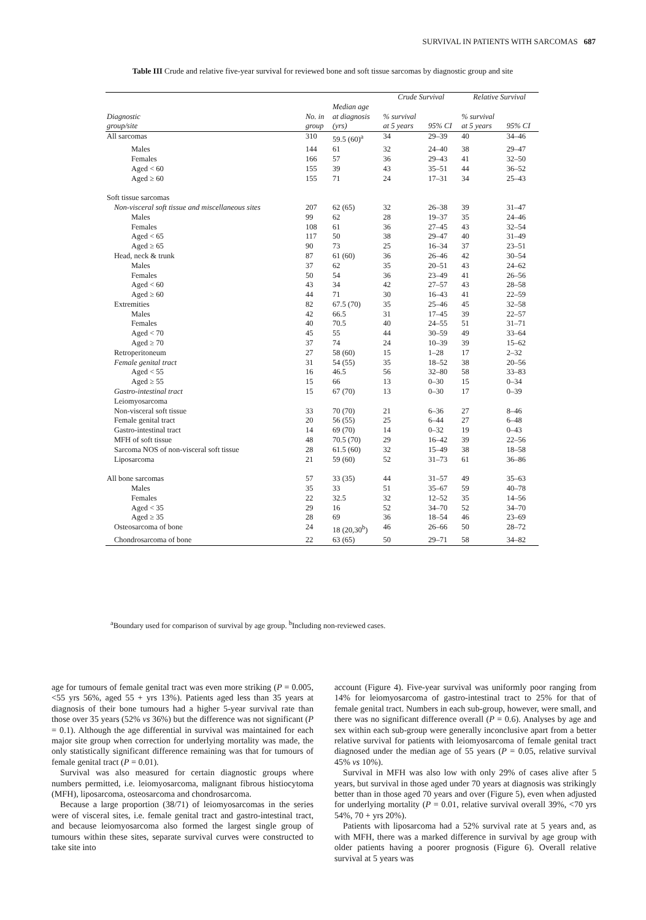SURVIVAL IN PATIENTS WITH SARCOMAS 687
Table III Crude and relative five-year survival for reviewed bone and soft tissue sarcomas by diagnostic group and site
| | | | Crude Survival | | Relative Survival | |
| --- | --- | --- | --- | --- | --- | --- |
| Diagnostic group/site | No. in group | Median age at diagnosis (yrs) | % survival at 5 years | 95% CI | % survival at 5 years | 95% CI |
| All sarcomas | 310 | 59.5 (60)<sup>a</sup> | 34 | 29–39 | 40 | 34–46 |
| Males | 144 | 61 | 32 | 24–40 | 38 | 29–47 |
| Females | 166 | 57 | 36 | 29–43 | 41 | 32–50 |
| Aged < 60 | 155 | 39 | 43 | 35–51 | 44 | 36–52 |
| Aged ≥ 60 | 155 | 71 | 24 | 17–31 | 34 | 25–43 |
| Soft tissue sarcomas | | | | | | |
| Non-visceral soft tissue and miscellaneous sites | 207 | 62 (65) | 32 | 26–38 | 39 | 31–47 |
| Males | 99 | 62 | 28 | 19–37 | 35 | 24–46 |
| Females | 108 | 61 | 36 | 27–45 | 43 | 32–54 |
| Aged < 65 | 117 | 50 | 38 | 29–47 | 40 | 31–49 |
| Aged ≥ 65 | 90 | 73 | 25 | 16–34 | 37 | 23–51 |
| Head, neck & trunk | 87 | 61 (60) | 36 | 26–46 | 42 | 30–54 |
| Males | 37 | 62 | 35 | 20–51 | 43 | 24–62 |
| Females | 50 | 54 | 36 | 23–49 | 41 | 26–56 |
| Aged < 60 | 43 | 34 | 42 | 27–57 | 43 | 28–58 |
| Aged ≥ 60 | 44 | 71 | 30 | 16–43 | 41 | 22–59 |
| Extremities | 82 | 67.5 (70) | 35 | 25–46 | 45 | 32–58 |
| Males | 42 | 66.5 | 31 | 17–45 | 39 | 22–57 |
| Females | 40 | 70.5 | 40 | 24–55 | 51 | 31–71 |
| Aged < 70 | 45 | 55 | 44 | 30–59 | 49 | 33–64 |
| Aged ≥ 70 | 37 | 74 | 24 | 10–39 | 39 | 15–62 |
| Retroperitoneum | 27 | 58 (60) | 15 | 1–28 | 17 | 2–32 |
| Female genital tract | 31 | 54 (55) | 35 | 18–52 | 38 | 20–56 |
| Aged < 55 | 16 | 46.5 | 56 | 32–80 | 58 | 33–83 |
| Aged ≥ 55 | 15 | 66 | 13 | 0–30 | 15 | 0–34 |
| Gastro-intestinal tract | 15 | 67 (70) | 13 | 0–30 | 17 | 0–39 |
| Leiomyosarcoma | | | | | | |
| Non-visceral soft tissue | 33 | 70 (70) | 21 | 6–36 | 27 | 8–46 |
| Female genital tract | 20 | 56 (55) | 25 | 6–44 | 27 | 6–48 |
| Gastro-intestinal tract | 14 | 69 (70) | 14 | 0–32 | 19 | 0–43 |
| MFH of soft tissue | 48 | 70.5 (70) | 29 | 16–42 | 39 | 22–56 |
| Sarcoma NOS of non-visceral soft tissue | 28 | 61.5 (60) | 32 | 15–49 | 38 | 18–58 |
| Liposarcoma | 21 | 59 (60) | 52 | 31–73 | 61 | 36–86 |
| All bone sarcomas | 57 | 33 (35) | 44 | 31–57 | 49 | 35–63 |
| Males | 35 | 33 | 51 | 35–67 | 59 | 40–78 |
| Females | 22 | 32.5 | 32 | 12–52 | 35 | 14–56 |
| Aged < 35 | 29 | 16 | 52 | 34–70 | 52 | 34–70 |
| Aged ≥ 35 | 28 | 69 | 36 | 18–54 | 46 | 23–69 |
| Osteosarcoma of bone | 24 | 18 (20,30<sup>b</sup>) | 46 | 26–66 | 50 | 28–72 |
| Chondrosarcoma of bone | 22 | 63 (65) | 50 | 29–71 | 58 | 34–82 |
<sup>a</sup> Boundary used for comparison of survival by age group. <sup>b</sup>Including non-reviewed cases.
age for tumours of female genital tract was even more striking (P = 0.005, <55 yrs 56%, aged 55 + yrs 13%). Patients aged less than 35 years at diagnosis of their bone tumours had a higher 5-year survival rate than those over 35 years (52% vs 36%) but the difference was not significant (P = 0.1). Although the age differential in survival was maintained for each major site group when correction for underlying mortality was made, the only statistically significant difference remaining was that for tumours of female genital tract (P = 0.01).
Survival was also measured for certain diagnostic groups where numbers permitted, i.e. leiomyosarcoma, malignant fibrous histiocytoma (MFH), liposarcoma, osteosarcoma and chondrosarcoma.
Because a large proportion (38/71) of leiomyosarcomas in the series were of visceral sites, i.e. female genital tract and gastro-intestinal tract, and because leiomyosarcoma also formed the largest single group of tumours within these sites, separate survival curves were constructed to take site into
account (Figure 4). Five-year survival was uniformly poor ranging from 14% for leiomyosarcoma of gastro-intestinal tract to 25% for that of female genital tract. Numbers in each sub-group, however, were small, and there was no significant difference overall (P = 0.6). Analyses by age and sex within each sub-group were generally inconclusive apart from a better relative survival for patients with leiomyosarcoma of female genital tract diagnosed under the median age of 55 years (P = 0.05, relative survival 45% vs 10%).
Survival in MFH was also low with only 29% of cases alive after 5 years, but survival in those aged under 70 years at diagnosis was strikingly better than in those aged 70 years and over (Figure 5), even when adjusted for underlying mortality (P = 0.01, relative survival overall 39%, <70 yrs 54%, 70 + yrs 20%).
Patients with liposarcoma had a 52% survival rate at 5 years and, as with MFH, there was a marked difference in survival by age group with older patients having a poorer prognosis (Figure 6). Overall relative survival at 5 years was